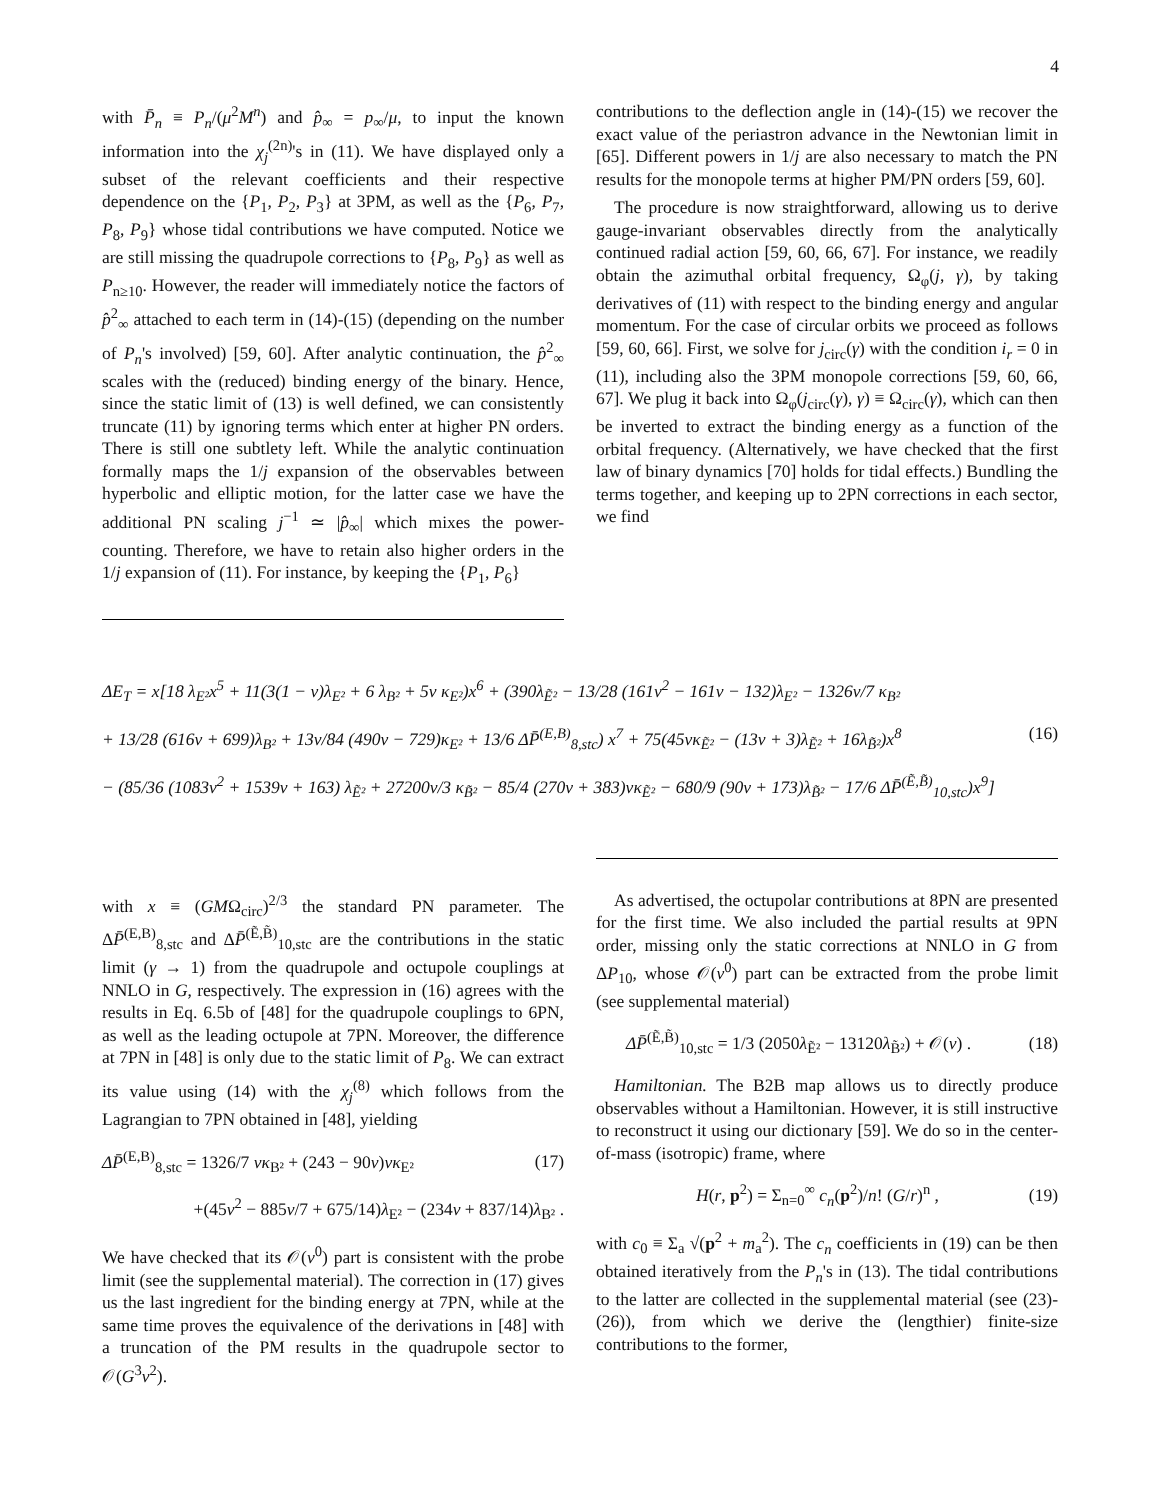4
with P̄<sub>n</sub> ≡ P<sub>n</sub>/(μ<sup>2</sup>M<sup>n</sup>) and p̂<sub>∞</sub> = p<sub>∞</sub>/μ, to input the known information into the χ<sub>j</sub><sup>(2n)</sup>'s in (11). We have displayed only a subset of the relevant coefficients and their respective dependence on the {P<sub>1</sub>, P<sub>2</sub>, P<sub>3</sub>} at 3PM, as well as the {P<sub>6</sub>, P<sub>7</sub>, P<sub>8</sub>, P<sub>9</sub>} whose tidal contributions we have computed. Notice we are still missing the quadrupole corrections to {P<sub>8</sub>, P<sub>9</sub>} as well as P<sub>n≥10</sub>. However, the reader will immediately notice the factors of p̂<sup>2</sup><sub>∞</sub> attached to each term in (14)-(15) (depending on the number of P<sub>n</sub>'s involved) [59, 60]. After analytic continuation, the p̂<sup>2</sup><sub>∞</sub> scales with the (reduced) binding energy of the binary. Hence, since the static limit of (13) is well defined, we can consistently truncate (11) by ignoring terms which enter at higher PN orders. There is still one subtlety left. While the analytic continuation formally maps the 1/j expansion of the observables between hyperbolic and elliptic motion, for the latter case we have the additional PN scaling j<sup>−1</sup> ≃ |p̂<sub>∞</sub>| which mixes the power-counting. Therefore, we have to retain also higher orders in the 1/j expansion of (11). For instance, by keeping the {P<sub>1</sub>, P<sub>6</sub>}
contributions to the deflection angle in (14)-(15) we recover the exact value of the periastron advance in the Newtonian limit in [65]. Different powers in 1/j are also necessary to match the PN results for the monopole terms at higher PM/PN orders [59, 60].
The procedure is now straightforward, allowing us to derive gauge-invariant observables directly from the analytically continued radial action [59, 60, 66, 67]. For instance, we readily obtain the azimuthal orbital frequency, Ω<sub>φ</sub>(j, γ), by taking derivatives of (11) with respect to the binding energy and angular momentum. For the case of circular orbits we proceed as follows [59, 60, 66]. First, we solve for j<sub>circ</sub>(γ) with the condition i<sub>r</sub> = 0 in (11), including also the 3PM monopole corrections [59, 60, 66, 67]. We plug it back into Ω<sub>φ</sub>(j<sub>circ</sub>(γ), γ) ≡ Ω<sub>circ</sub>(γ), which can then be inverted to extract the binding energy as a function of the orbital frequency. (Alternatively, we have checked that the first law of binary dynamics [70] holds for tidal effects.) Bundling the terms together, and keeping up to 2PN corrections in each sector, we find
ΔE<sub>T</sub> = x[18 λ<sub>E²</sub>x<sup>5</sup> + 11(3(1 − ν)λ<sub>E²</sub> + 6 λ<sub>B²</sub> + 5ν κ<sub>E²</sub>)x<sup>6</sup> + (390λ<sub>Ẽ²</sub> − 13/28 (161ν<sup>2</sup> − 161ν − 132)λ<sub>E²</sub> − 1326ν/7 κ<sub>B²</sub>
+ 13/28 (616ν + 699)λ<sub>B²</sub> + 13ν/84 (490ν − 729)κ<sub>E²</sub> + 13/6 ΔP̄<sup>(E,B)</sup><sub>8,stc</sub>) x<sup>7</sup> + 75(45νκ<sub>Ẽ²</sub> − (13ν + 3)λ<sub>Ẽ²</sub> + 16λ<sub>B̃²</sub>)x<sup>8</sup> (16)
− (85/36 (1083ν<sup>2</sup> + 1539ν + 163) λ<sub>Ẽ²</sub> + 27200ν/3 κ<sub>B̃²</sub> − 85/4 (270ν + 383)νκ<sub>Ẽ²</sub> − 680/9 (90ν + 173)λ<sub>B̃²</sub> − 17/6 ΔP̄<sup>(Ẽ,B̃)</sup><sub>10,stc</sub>)x<sup>9</sup>]
with x ≡ (GMΩ<sub>circ</sub>)<sup>2/3</sup> the standard PN parameter. The ΔP̄<sup>(E,B)</sup><sub>8,stc</sub> and ΔP̄<sup>(Ẽ,B̃)</sup><sub>10,stc</sub> are the contributions in the static limit (γ → 1) from the quadrupole and octupole couplings at NNLO in G, respectively. The expression in (16) agrees with the results in Eq. 6.5b of [48] for the quadrupole couplings to 6PN, as well as the leading octupole at 7PN. Moreover, the difference at 7PN in [48] is only due to the static limit of P<sub>8</sub>. We can extract its value using (14) with the χ<sub>j</sub><sup>(8)</sup> which follows from the Lagrangian to 7PN obtained in [48], yielding
ΔP̄<sup>(E,B)</sup><sub>8,stc</sub> = 1326/7 νκ<sub>B²</sub> + (243 − 90ν)νκ<sub>E²</sub> (17)
+(45ν<sup>2</sup> − 885ν/7 + 675/14)λ<sub>E²</sub> − (234ν + 837/14)λ<sub>B²</sub> .
We have checked that its 𝒪(ν<sup>0</sup>) part is consistent with the probe limit (see the supplemental material). The correction in (17) gives us the last ingredient for the binding energy at 7PN, while at the same time proves the equivalence of the derivations in [48] with a truncation of the PM results in the quadrupole sector to 𝒪(G<sup>3</sup>v<sup>2</sup>).
As advertised, the octupolar contributions at 8PN are presented for the first time. We also included the partial results at 9PN order, missing only the static corrections at NNLO in G from ΔP<sub>10</sub>, whose 𝒪(ν<sup>0</sup>) part can be extracted from the probe limit (see supplemental material)
ΔP̄<sup>(Ẽ,B̃)</sup><sub>10,stc</sub> = 1/3 (2050λ<sub>Ẽ²</sub> − 13120λ<sub>B̃²</sub>) + 𝒪(ν) . (18)
Hamiltonian. The B2B map allows us to directly produce observables without a Hamiltonian. However, it is still instructive to reconstruct it using our dictionary [59]. We do so in the center-of-mass (isotropic) frame, where
H(r, p<sup>2</sup>) = Σ<sub>n=0</sub><sup>∞</sup> c<sub>n</sub>(p<sup>2</sup>)/n! (G/r)<sup>n</sup> , (19)
with c<sub>0</sub> ≡ Σ<sub>a</sub> √(p<sup>2</sup> + m<sub>a</sub><sup>2</sup>). The c<sub>n</sub> coefficients in (19) can be then obtained iteratively from the P<sub>n</sub>'s in (13). The tidal contributions to the latter are collected in the supplemental material (see (23)-(26)), from which we derive the (lengthier) finite-size contributions to the former,